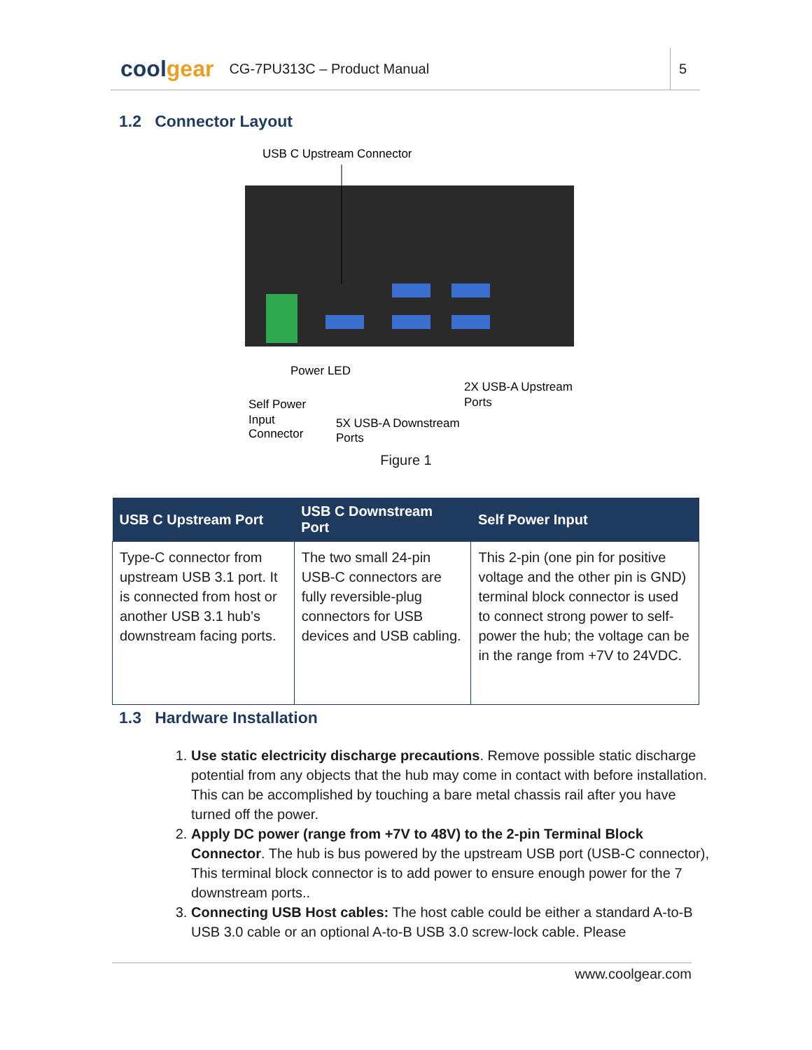coolgear
CG-7PU313C – Product Manual
5
1.2 Connector Layout
USB C Upstream Connector
Power LED
Self Power
Input
Connector
5X USB-A Downstream
Ports
2X USB-A Upstream
Ports
Figure 1
| USB C Upstream Port | USB C Downstream Port | Self Power Input |
| --- | --- | --- |
| Type-C connector from upstream USB 3.1 port. It is connected from host or another USB 3.1 hub’s downstream facing ports. | The two small 24-pin USB-C connectors are fully reversible-plug connectors for USB devices and USB cabling. | This 2-pin (one pin for positive voltage and the other pin is GND) terminal block connector is used to connect strong power to self-power the hub; the voltage can be in the range from +7V to 24VDC. |
1.3 Hardware Installation
1. Use static electricity discharge precautions. Remove possible static discharge potential from any objects that the hub may come in contact with before installation. This can be accomplished by touching a bare metal chassis rail after you have turned off the power.
2. Apply DC power (range from +7V to 48V) to the 2-pin Terminal Block Connector. The hub is bus powered by the upstream USB port (USB-C connector), This terminal block connector is to add power to ensure enough power for the 7 downstream ports..
3. Connecting USB Host cables: The host cable could be either a standard A-to-B USB 3.0 cable or an optional A-to-B USB 3.0 screw-lock cable. Please
www.coolgear.com